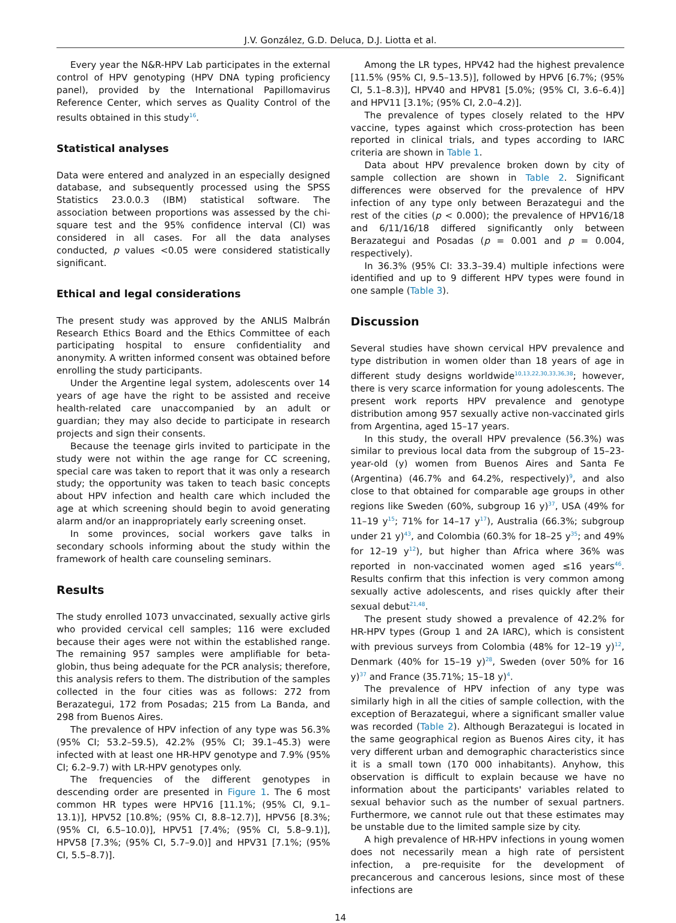J.V. González, G.D. Deluca, D.J. Liotta et al.
Every year the N&R-HPV Lab participates in the external control of HPV genotyping (HPV DNA typing proficiency panel), provided by the International Papillomavirus Reference Center, which serves as Quality Control of the results obtained in this study<sup>16</sup>.
Statistical analyses
Data were entered and analyzed in an especially designed database, and subsequently processed using the SPSS Statistics 23.0.0.3 (IBM) statistical software. The association between proportions was assessed by the chi-square test and the 95% confidence interval (CI) was considered in all cases. For all the data analyses conducted, p values <0.05 were considered statistically significant.
Ethical and legal considerations
The present study was approved by the ANLIS Malbrán Research Ethics Board and the Ethics Committee of each participating hospital to ensure confidentiality and anonymity. A written informed consent was obtained before enrolling the study participants.
Under the Argentine legal system, adolescents over 14 years of age have the right to be assisted and receive health-related care unaccompanied by an adult or guardian; they may also decide to participate in research projects and sign their consents.
Because the teenage girls invited to participate in the study were not within the age range for CC screening, special care was taken to report that it was only a research study; the opportunity was taken to teach basic concepts about HPV infection and health care which included the age at which screening should begin to avoid generating alarm and/or an inappropriately early screening onset.
In some provinces, social workers gave talks in secondary schools informing about the study within the framework of health care counseling seminars.
Results
The study enrolled 1073 unvaccinated, sexually active girls who provided cervical cell samples; 116 were excluded because their ages were not within the established range. The remaining 957 samples were amplifiable for beta-globin, thus being adequate for the PCR analysis; therefore, this analysis refers to them. The distribution of the samples collected in the four cities was as follows: 272 from Berazategui, 172 from Posadas; 215 from La Banda, and 298 from Buenos Aires.
The prevalence of HPV infection of any type was 56.3% (95% CI; 53.2–59.5), 42.2% (95% CI; 39.1–45.3) were infected with at least one HR-HPV genotype and 7.9% (95% CI; 6.2–9.7) with LR-HPV genotypes only.
The frequencies of the different genotypes in descending order are presented in Figure 1. The 6 most common HR types were HPV16 [11.1%; (95% CI, 9.1–13.1)], HPV52 [10.8%; (95% CI, 8.8–12.7)], HPV56 [8.3%; (95% CI, 6.5–10.0)], HPV51 [7.4%; (95% CI, 5.8–9.1)], HPV58 [7.3%; (95% CI, 5.7–9.0)] and HPV31 [7.1%; (95% CI, 5.5–8.7)].
Among the LR types, HPV42 had the highest prevalence [11.5% (95% CI, 9.5–13.5)], followed by HPV6 [6.7%; (95% CI, 5.1–8.3)], HPV40 and HPV81 [5.0%; (95% CI, 3.6–6.4)] and HPV11 [3.1%; (95% CI, 2.0–4.2)].
The prevalence of types closely related to the HPV vaccine, types against which cross-protection has been reported in clinical trials, and types according to IARC criteria are shown in Table 1.
Data about HPV prevalence broken down by city of sample collection are shown in Table 2. Significant differences were observed for the prevalence of HPV infection of any type only between Berazategui and the rest of the cities (p < 0.000); the prevalence of HPV16/18 and 6/11/16/18 differed significantly only between Berazategui and Posadas (p = 0.001 and p = 0.004, respectively).
In 36.3% (95% CI: 33.3–39.4) multiple infections were identified and up to 9 different HPV types were found in one sample (Table 3).
Discussion
Several studies have shown cervical HPV prevalence and type distribution in women older than 18 years of age in different study designs worldwide<sup>10,13,22,30,33,36,38</sup>; however, there is very scarce information for young adolescents. The present work reports HPV prevalence and genotype distribution among 957 sexually active non-vaccinated girls from Argentina, aged 15–17 years.
In this study, the overall HPV prevalence (56.3%) was similar to previous local data from the subgroup of 15–23-year-old (y) women from Buenos Aires and Santa Fe (Argentina) (46.7% and 64.2%, respectively)<sup>9</sup>, and also close to that obtained for comparable age groups in other regions like Sweden (60%, subgroup 16 y)<sup>37</sup>, USA (49% for 11–19 y<sup>15</sup>; 71% for 14–17 y<sup>17</sup>), Australia (66.3%; subgroup under 21 y)<sup>43</sup>, and Colombia (60.3% for 18–25 y<sup>35</sup>; and 49% for 12–19 y<sup>12</sup>), but higher than Africa where 36% was reported in non-vaccinated women aged ≤16 years<sup>46</sup>. Results confirm that this infection is very common among sexually active adolescents, and rises quickly after their sexual debut<sup>21,48</sup>.
The present study showed a prevalence of 42.2% for HR-HPV types (Group 1 and 2A IARC), which is consistent with previous surveys from Colombia (48% for 12–19 y)<sup>12</sup>, Denmark (40% for 15–19 y)<sup>28</sup>, Sweden (over 50% for 16 y)<sup>37</sup> and France (35.71%; 15–18 y)<sup>4</sup>.
The prevalence of HPV infection of any type was similarly high in all the cities of sample collection, with the exception of Berazategui, where a significant smaller value was recorded (Table 2). Although Berazategui is located in the same geographical region as Buenos Aires city, it has very different urban and demographic characteristics since it is a small town (170 000 inhabitants). Anyhow, this observation is difficult to explain because we have no information about the participants' variables related to sexual behavior such as the number of sexual partners. Furthermore, we cannot rule out that these estimates may be unstable due to the limited sample size by city.
A high prevalence of HR-HPV infections in young women does not necessarily mean a high rate of persistent infection, a pre-requisite for the development of precancerous and cancerous lesions, since most of these infections are
14